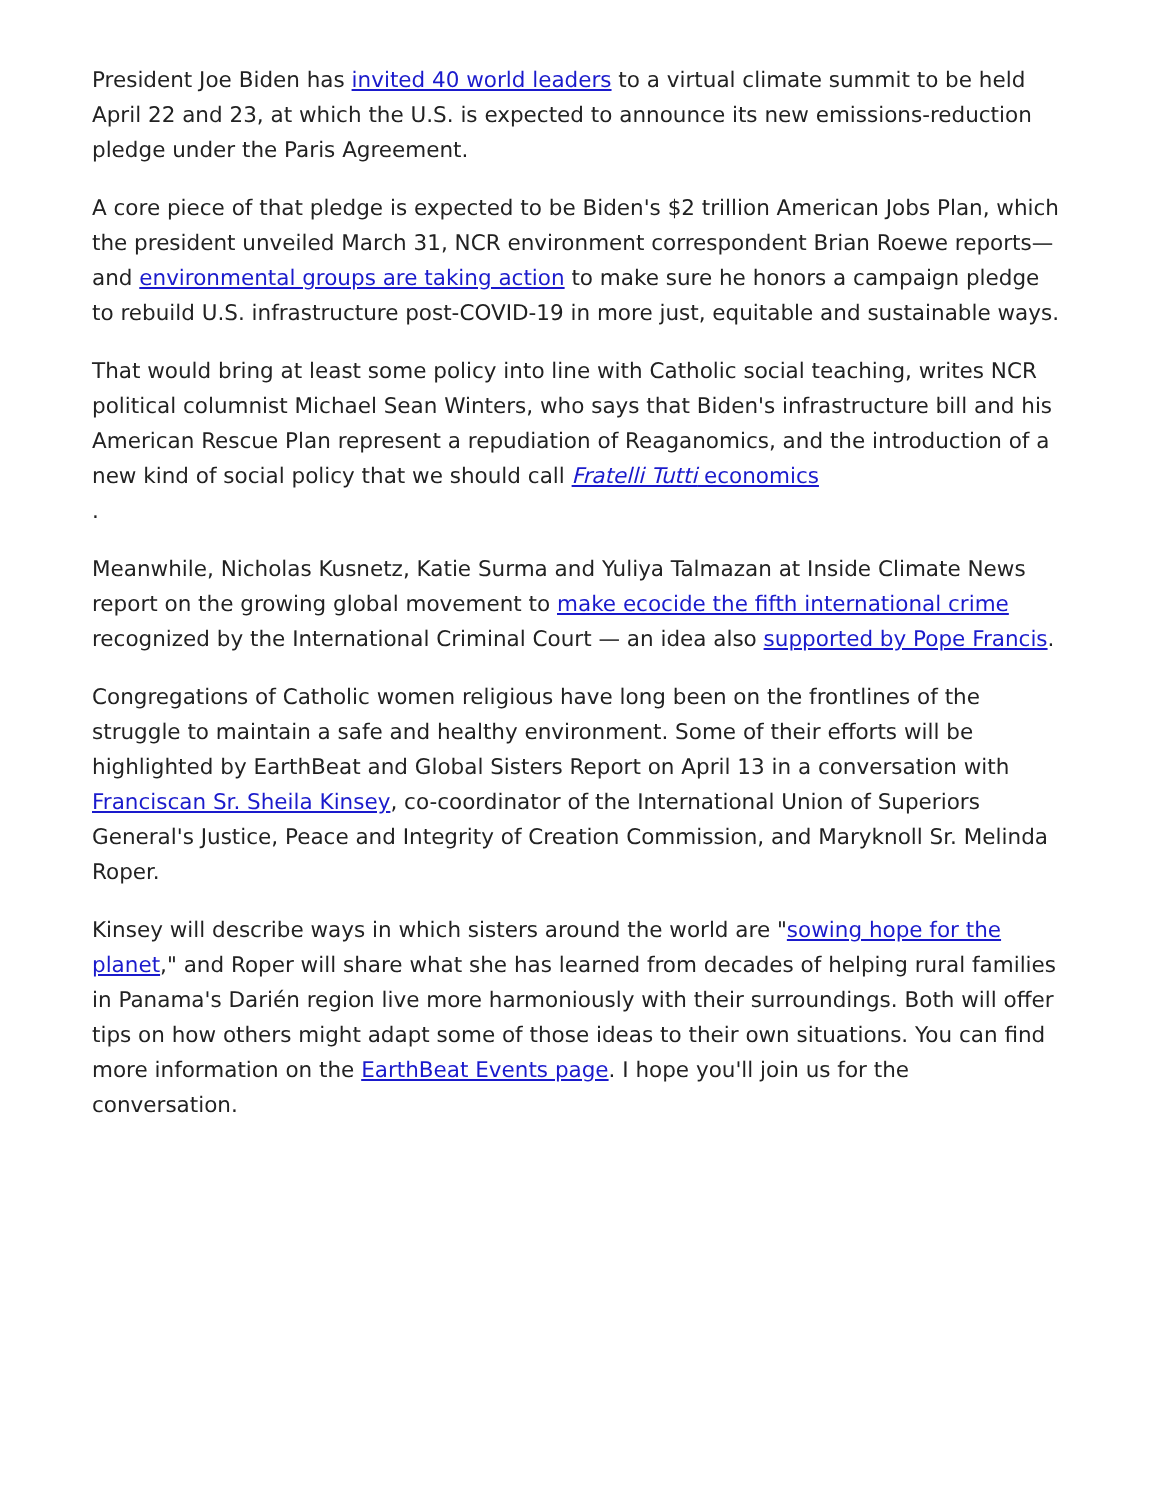President Joe Biden has invited 40 world leaders to a virtual climate summit to be held April 22 and 23, at which the U.S. is expected to announce its new emissions-reduction pledge under the Paris Agreement.
A core piece of that pledge is expected to be Biden's $2 trillion American Jobs Plan, which the president unveiled March 31, NCR environment correspondent Brian Roewe reports— and environmental groups are taking action to make sure he honors a campaign pledge to rebuild U.S. infrastructure post-COVID-19 in more just, equitable and sustainable ways.
That would bring at least some policy into line with Catholic social teaching, writes NCR political columnist Michael Sean Winters, who says that Biden's infrastructure bill and his American Rescue Plan represent a repudiation of Reaganomics, and the introduction of a new kind of social policy that we should call Fratelli Tutti economics
.
Meanwhile, Nicholas Kusnetz, Katie Surma and Yuliya Talmazan at Inside Climate News report on the growing global movement to make ecocide the fifth international crime recognized by the International Criminal Court — an idea also supported by Pope Francis.
Congregations of Catholic women religious have long been on the frontlines of the struggle to maintain a safe and healthy environment. Some of their efforts will be highlighted by EarthBeat and Global Sisters Report on April 13 in a conversation with Franciscan Sr. Sheila Kinsey, co-coordinator of the International Union of Superiors General's Justice, Peace and Integrity of Creation Commission, and Maryknoll Sr. Melinda Roper.
Kinsey will describe ways in which sisters around the world are "sowing hope for the planet," and Roper will share what she has learned from decades of helping rural families in Panama's Darién region live more harmoniously with their surroundings. Both will offer tips on how others might adapt some of those ideas to their own situations. You can find more information on the EarthBeat Events page. I hope you'll join us for the conversation.